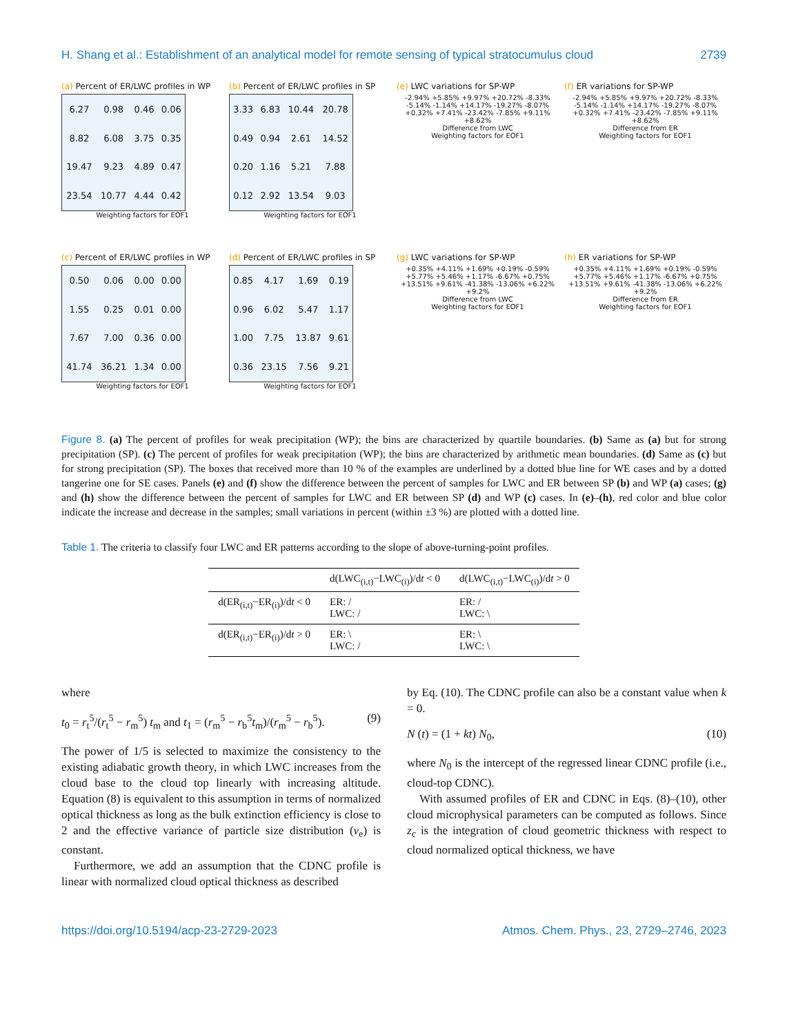H. Shang et al.: Establishment of an analytical model for remote sensing of typical stratocumulus cloud 2739
(a) Percent of ER/LWC profiles in WP
| 6.27 | 0.98 | 0.46 | 0.06 |
| 8.82 | 6.08 | 3.75 | 0.35 |
| 19.47 | 9.23 | 4.89 | 0.47 |
| 23.54 | 10.77 | 4.44 | 0.42 |
Weighting factors for EOF1
(b) Percent of ER/LWC profiles in SP
| 3.33 | 6.83 | 10.44 | 20.78 |
| 0.49 | 0.94 | 2.61 | 14.52 |
| 0.20 | 1.16 | 5.21 | 7.88 |
| 0.12 | 2.92 | 13.54 | 9.03 |
Weighting factors for EOF1
(e) LWC variations for SP-WP
-2.94% +5.85% +9.97% +20.72% -8.33% -5.14% -1.14% +14.17% -19.27% -8.07% +0.32% +7.41% -23.42% -7.85% +9.11% +8.62%
Difference from LWC
Weighting factors for EOF1
(f) ER variations for SP-WP
-2.94% +5.85% +9.97% +20.72% -8.33% -5.14% -1.14% +14.17% -19.27% -8.07% +0.32% +7.41% -23.42% -7.85% +9.11% +8.62%
Difference from ER
Weighting factors for EOF1
(c) Percent of ER/LWC profiles in WP
| 0.50 | 0.06 | 0.00 | 0.00 |
| 1.55 | 0.25 | 0.01 | 0.00 |
| 7.67 | 7.00 | 0.36 | 0.00 |
| 41.74 | 36.21 | 1.34 | 0.00 |
Weighting factors for EOF1
(d) Percent of ER/LWC profiles in SP
| 0.85 | 4.17 | 1.69 | 0.19 |
| 0.96 | 6.02 | 5.47 | 1.17 |
| 1.00 | 7.75 | 13.87 | 9.61 |
| 0.36 | 23.15 | 7.56 | 9.21 |
Weighting factors for EOF1
(g) LWC variations for SP-WP
+0.35% +4.11% +1.69% +0.19% -0.59% +5.77% +5.46% +1.17% -6.67% +0.75% +13.51% +9.61% -41.38% -13.06% +6.22% +9.2%
Difference from LWC
Weighting factors for EOF1
(h) ER variations for SP-WP
+0.35% +4.11% +1.69% +0.19% -0.59% +5.77% +5.46% +1.17% -6.67% +0.75% +13.51% +9.61% -41.38% -13.06% +6.22% +9.2%
Difference from ER
Weighting factors for EOF1
Figure 8. (a) The percent of profiles for weak precipitation (WP); the bins are characterized by quartile boundaries. (b) Same as (a) but for strong precipitation (SP). (c) The percent of profiles for weak precipitation (WP); the bins are characterized by arithmetic mean boundaries. (d) Same as (c) but for strong precipitation (SP). The boxes that received more than 10 % of the examples are underlined by a dotted blue line for WE cases and by a dotted tangerine one for SE cases. Panels (e) and (f) show the difference between the percent of samples for LWC and ER between SP (b) and WP (a) cases; (g) and (h) show the difference between the percent of samples for LWC and ER between SP (d) and WP (c) cases. In (e)–(h), red color and blue color indicate the increase and decrease in the samples; small variations in percent (within ±3 %) are plotted with a dotted line.
Table 1. The criteria to classify four LWC and ER patterns according to the slope of above-turning-point profiles.
| | d(LWC<sub>(i,t)</sub>−LWC<sub>(i)</sub>)/d t < 0 | d(LWC<sub>(i,t)</sub>−LWC<sub>(i)</sub>)/d t > 0 |
| --- | --- | --- |
| d(ER<sub>(i,t)</sub>−ER<sub>(i)</sub>)/d t < 0 | ER: / LWC: / | ER: / LWC: \ |
| d(ER<sub>(i,t)</sub>−ER<sub>(i)</sub>)/d t > 0 | ER: \ LWC: / | ER: \ LWC: \ |
where
t<sub>0</sub> = r<sub>t</sub><sup>5</sup>/(r<sub>t</sub><sup>5</sup> − r<sub>m</sub><sup>5</sup>) t<sub>m</sub> and t<sub>1</sub> = (r<sub>m</sub><sup>5</sup> − r<sub>b</sub><sup>5</sup>t<sub>m</sub>)/(r<sub>m</sub><sup>5</sup> − r<sub>b</sub><sup>5</sup>). (9)
The power of 1/5 is selected to maximize the consistency to the existing adiabatic growth theory, in which LWC increases from the cloud base to the cloud top linearly with increasing altitude. Equation (8) is equivalent to this assumption in terms of normalized optical thickness as long as the bulk extinction efficiency is close to 2 and the effective variance of particle size distribution (ν<sub>e</sub>) is constant.
Furthermore, we add an assumption that the CDNC profile is linear with normalized cloud optical thickness as described
by Eq. (10). The CDNC profile can also be a constant value when k = 0.
N (t) = (1 + kt) N<sub>0</sub>, (10)
where N<sub>0</sub> is the intercept of the regressed linear CDNC profile (i.e., cloud-top CDNC).
With assumed profiles of ER and CDNC in Eqs. (8)–(10), other cloud microphysical parameters can be computed as follows. Since z<sub>c</sub> is the integration of cloud geometric thickness with respect to cloud normalized optical thickness, we have
https://doi.org/10.5194/acp-23-2729-2023 Atmos. Chem. Phys., 23, 2729–2746, 2023